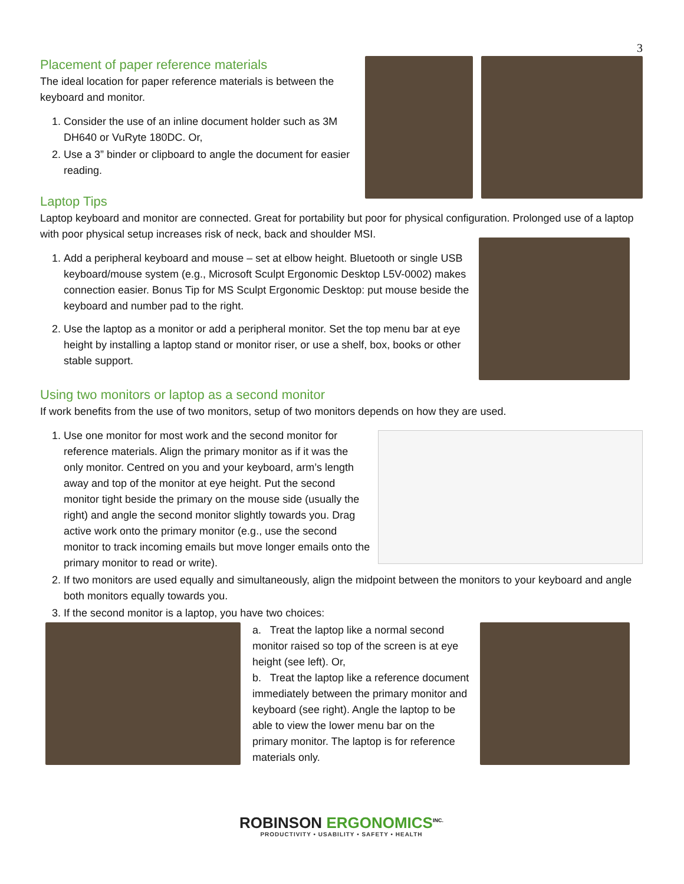3
Placement of paper reference materials
The ideal location for paper reference materials is between the keyboard and monitor.
1. Consider the use of an inline document holder such as 3M DH640 or VuRyte 180DC. Or,
2. Use a 3” binder or clipboard to angle the document for easier reading.
Laptop Tips
Laptop keyboard and monitor are connected. Great for portability but poor for physical configuration. Prolonged use of a laptop with poor physical setup increases risk of neck, back and shoulder MSI.
1. Add a peripheral keyboard and mouse – set at elbow height. Bluetooth or single USB keyboard/mouse system (e.g., Microsoft Sculpt Ergonomic Desktop L5V-0002) makes connection easier. Bonus Tip for MS Sculpt Ergonomic Desktop: put mouse beside the keyboard and number pad to the right.
2. Use the laptop as a monitor or add a peripheral monitor. Set the top menu bar at eye height by installing a laptop stand or monitor riser, or use a shelf, box, books or other stable support.
Using two monitors or laptop as a second monitor
If work benefits from the use of two monitors, setup of two monitors depends on how they are used.
1. Use one monitor for most work and the second monitor for reference materials. Align the primary monitor as if it was the only monitor. Centred on you and your keyboard, arm’s length away and top of the monitor at eye height. Put the second monitor tight beside the primary on the mouse side (usually the right) and angle the second monitor slightly towards you. Drag active work onto the primary monitor (e.g., use the second monitor to track incoming emails but move longer emails onto the primary monitor to read or write).
2. If two monitors are used equally and simultaneously, align the midpoint between the monitors to your keyboard and angle both monitors equally towards you.
3. If the second monitor is a laptop, you have two choices:
a. Treat the laptop like a normal second monitor raised so top of the screen is at eye height (see left). Or,
b. Treat the laptop like a reference document immediately between the primary monitor and keyboard (see right). Angle the laptop to be able to view the lower menu bar on the primary monitor. The laptop is for reference materials only.
ROBINSON ERGONOMICS<sup>INC.</sup>
PRODUCTIVITY • USABILITY • SAFETY • HEALTH